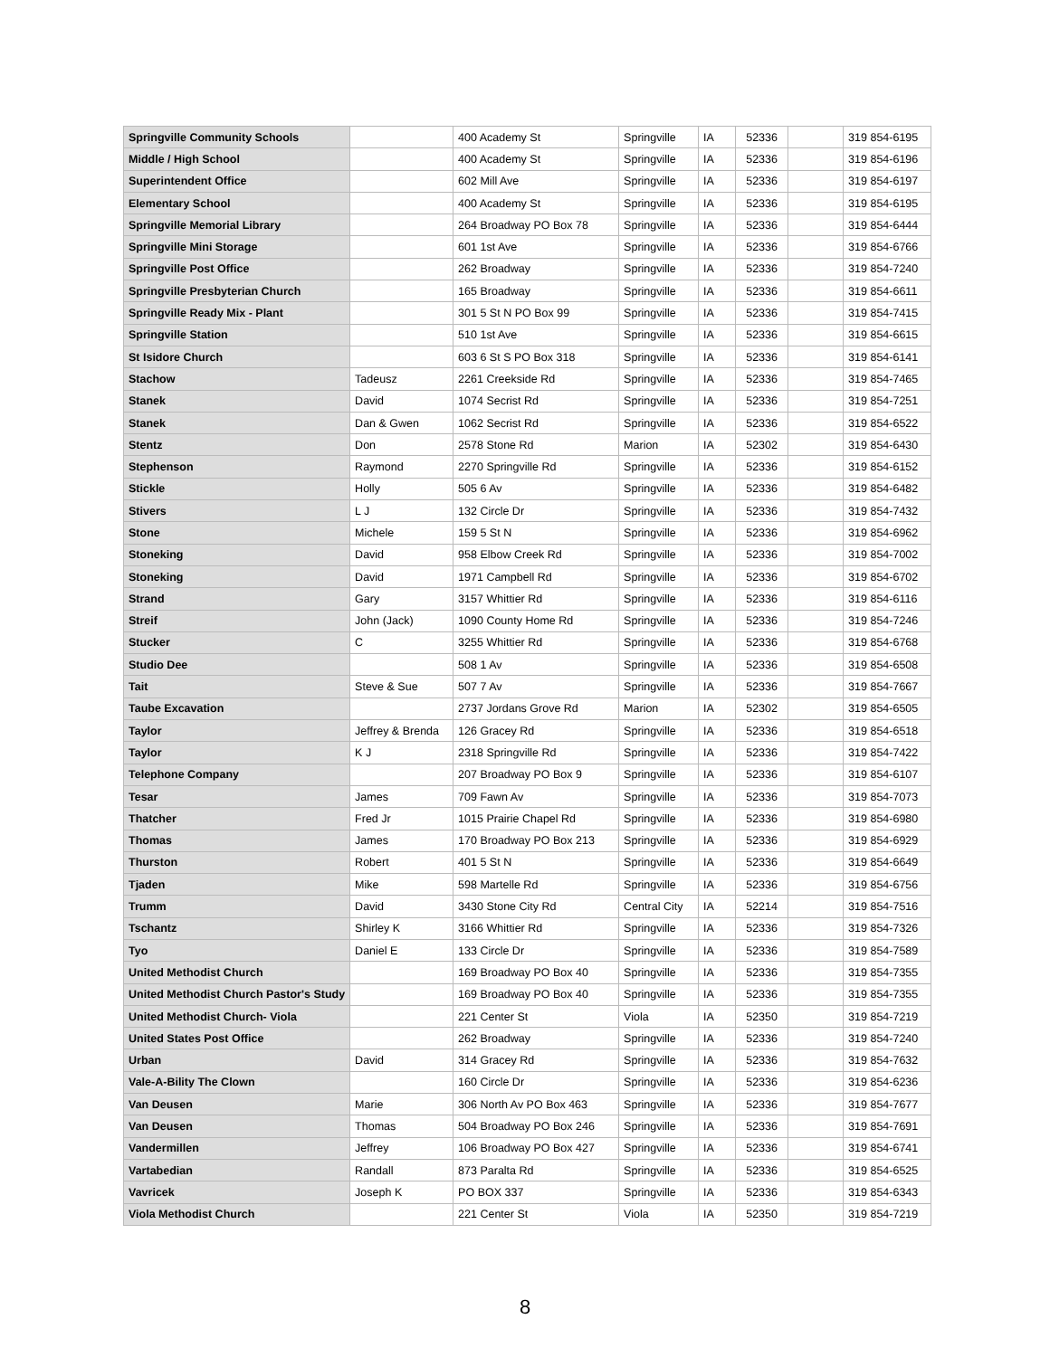| Springville Community Schools | | 400 Academy St | Springville | IA | 52336 | | 319 854-6195 |
| Middle / High School | | 400 Academy St | Springville | IA | 52336 | | 319 854-6196 |
| Superintendent Office | | 602 Mill Ave | Springville | IA | 52336 | | 319 854-6197 |
| Elementary School | | 400 Academy St | Springville | IA | 52336 | | 319 854-6195 |
| Springville Memorial Library | | 264 Broadway PO Box 78 | Springville | IA | 52336 | | 319 854-6444 |
| Springville Mini Storage | | 601 1st Ave | Springville | IA | 52336 | | 319 854-6766 |
| Springville Post Office | | 262 Broadway | Springville | IA | 52336 | | 319 854-7240 |
| Springville Presbyterian Church | | 165 Broadway | Springville | IA | 52336 | | 319 854-6611 |
| Springville Ready Mix - Plant | | 301 5 St N PO Box 99 | Springville | IA | 52336 | | 319 854-7415 |
| Springville Station | | 510 1st Ave | Springville | IA | 52336 | | 319 854-6615 |
| St Isidore Church | | 603 6 St S PO Box 318 | Springville | IA | 52336 | | 319 854-6141 |
| Stachow | Tadeusz | 2261 Creekside Rd | Springville | IA | 52336 | | 319 854-7465 |
| Stanek | David | 1074 Secrist Rd | Springville | IA | 52336 | | 319 854-7251 |
| Stanek | Dan & Gwen | 1062 Secrist Rd | Springville | IA | 52336 | | 319 854-6522 |
| Stentz | Don | 2578 Stone Rd | Marion | IA | 52302 | | 319 854-6430 |
| Stephenson | Raymond | 2270 Springville Rd | Springville | IA | 52336 | | 319 854-6152 |
| Stickle | Holly | 505 6 Av | Springville | IA | 52336 | | 319 854-6482 |
| Stivers | L J | 132 Circle Dr | Springville | IA | 52336 | | 319 854-7432 |
| Stone | Michele | 159 5 St N | Springville | IA | 52336 | | 319 854-6962 |
| Stoneking | David | 958 Elbow Creek Rd | Springville | IA | 52336 | | 319 854-7002 |
| Stoneking | David | 1971 Campbell Rd | Springville | IA | 52336 | | 319 854-6702 |
| Strand | Gary | 3157 Whittier Rd | Springville | IA | 52336 | | 319 854-6116 |
| Streif | John (Jack) | 1090 County Home Rd | Springville | IA | 52336 | | 319 854-7246 |
| Stucker | C | 3255 Whittier Rd | Springville | IA | 52336 | | 319 854-6768 |
| Studio Dee | | 508 1 Av | Springville | IA | 52336 | | 319 854-6508 |
| Tait | Steve & Sue | 507 7 Av | Springville | IA | 52336 | | 319 854-7667 |
| Taube Excavation | | 2737 Jordans Grove Rd | Marion | IA | 52302 | | 319 854-6505 |
| Taylor | Jeffrey & Brenda | 126 Gracey Rd | Springville | IA | 52336 | | 319 854-6518 |
| Taylor | K J | 2318 Springville Rd | Springville | IA | 52336 | | 319 854-7422 |
| Telephone Company | | 207 Broadway PO Box 9 | Springville | IA | 52336 | | 319 854-6107 |
| Tesar | James | 709 Fawn Av | Springville | IA | 52336 | | 319 854-7073 |
| Thatcher | Fred Jr | 1015 Prairie Chapel Rd | Springville | IA | 52336 | | 319 854-6980 |
| Thomas | James | 170 Broadway PO Box 213 | Springville | IA | 52336 | | 319 854-6929 |
| Thurston | Robert | 401 5 St N | Springville | IA | 52336 | | 319 854-6649 |
| Tjaden | Mike | 598 Martelle Rd | Springville | IA | 52336 | | 319 854-6756 |
| Trumm | David | 3430 Stone City Rd | Central City | IA | 52214 | | 319 854-7516 |
| Tschantz | Shirley K | 3166 Whittier Rd | Springville | IA | 52336 | | 319 854-7326 |
| Tyo | Daniel E | 133 Circle Dr | Springville | IA | 52336 | | 319 854-7589 |
| United Methodist Church | | 169 Broadway PO Box 40 | Springville | IA | 52336 | | 319 854-7355 |
| United Methodist Church Pastor's Study | | 169 Broadway PO Box 40 | Springville | IA | 52336 | | 319 854-7355 |
| United Methodist Church- Viola | | 221 Center St | Viola | IA | 52350 | | 319 854-7219 |
| United States Post Office | | 262 Broadway | Springville | IA | 52336 | | 319 854-7240 |
| Urban | David | 314 Gracey Rd | Springville | IA | 52336 | | 319 854-7632 |
| Vale-A-Bility The Clown | | 160 Circle Dr | Springville | IA | 52336 | | 319 854-6236 |
| Van Deusen | Marie | 306 North Av PO Box 463 | Springville | IA | 52336 | | 319 854-7677 |
| Van Deusen | Thomas | 504 Broadway PO Box 246 | Springville | IA | 52336 | | 319 854-7691 |
| Vandermillen | Jeffrey | 106 Broadway PO Box 427 | Springville | IA | 52336 | | 319 854-6741 |
| Vartabedian | Randall | 873 Paralta Rd | Springville | IA | 52336 | | 319 854-6525 |
| Vavricek | Joseph K | PO BOX 337 | Springville | IA | 52336 | | 319 854-6343 |
| Viola Methodist Church | | 221 Center St | Viola | IA | 52350 | | 319 854-7219 |
8